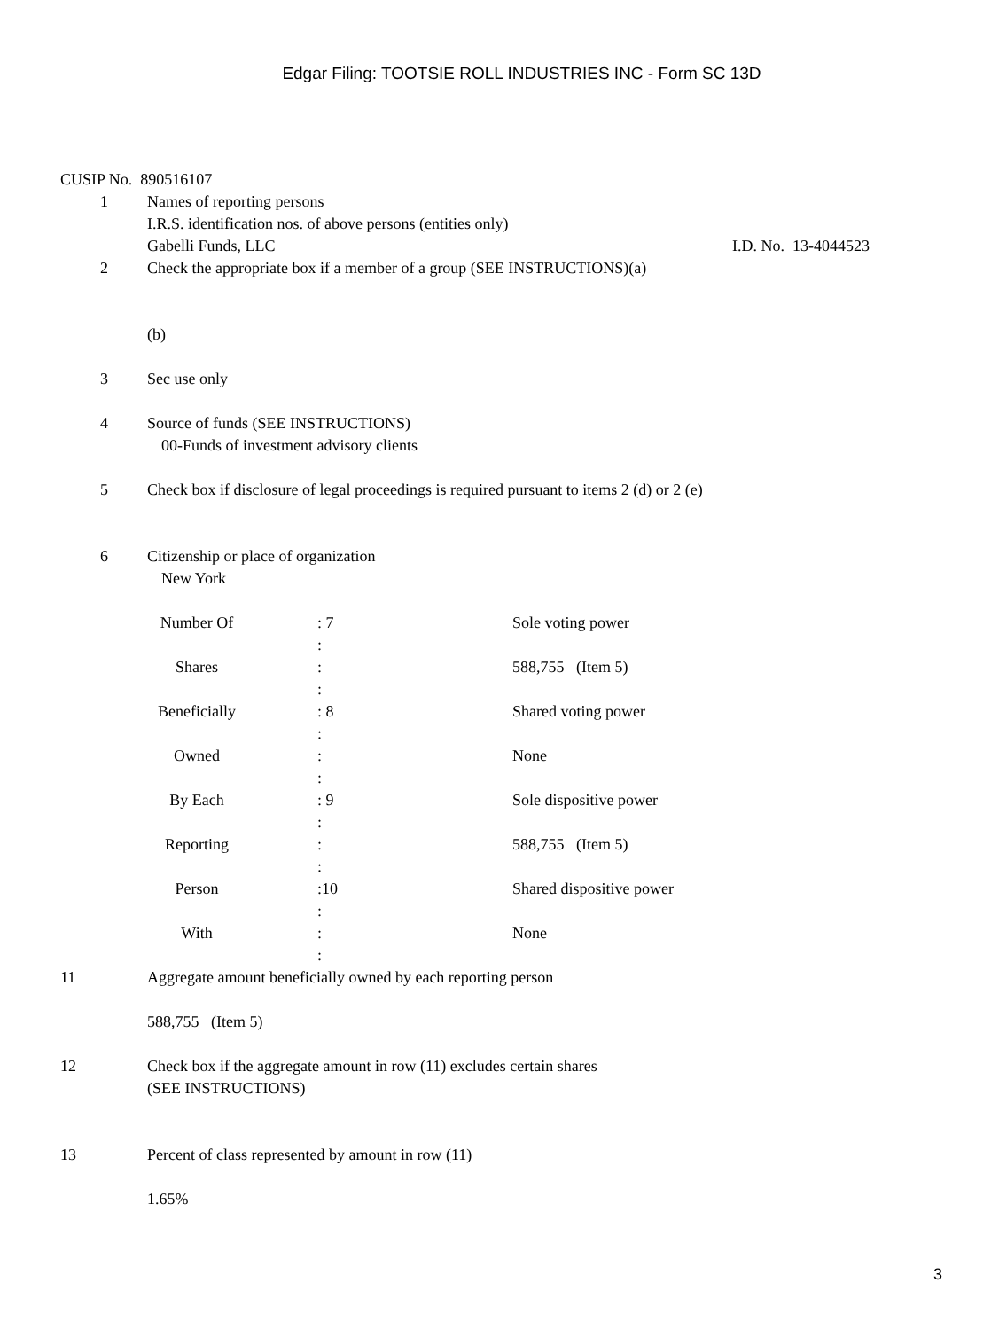Edgar Filing: TOOTSIE ROLL INDUSTRIES INC - Form SC 13D
CUSIP No. 890516107
1 Names of reporting persons
I.R.S. identification nos. of above persons (entities only)
Gabelli Funds, LLC I.D. No. 13-4044523
2 Check the appropriate box if a member of a group (SEE INSTRUCTIONS)(a)
(b)
3 Sec use only
4 Source of funds (SEE INSTRUCTIONS)
00-Funds of investment advisory clients
5 Check box if disclosure of legal proceedings is required pursuant to items 2 (d) or 2 (e)
6 Citizenship or place of organization
New York
| Number Of | : 7 : | Sole voting power |
| Shares | : : | 588,755 (Item 5) |
| Beneficially | : 8 : | Shared voting power |
| Owned | : : | None |
| By Each | : 9 : | Sole dispositive power |
| Reporting | : : | 588,755 (Item 5) |
| Person | :10 : | Shared dispositive power |
| With | : : | None |
11 Aggregate amount beneficially owned by each reporting person
588,755 (Item 5)
12 Check box if the aggregate amount in row (11) excludes certain shares
(SEE INSTRUCTIONS)
13 Percent of class represented by amount in row (11)
1.65%
3